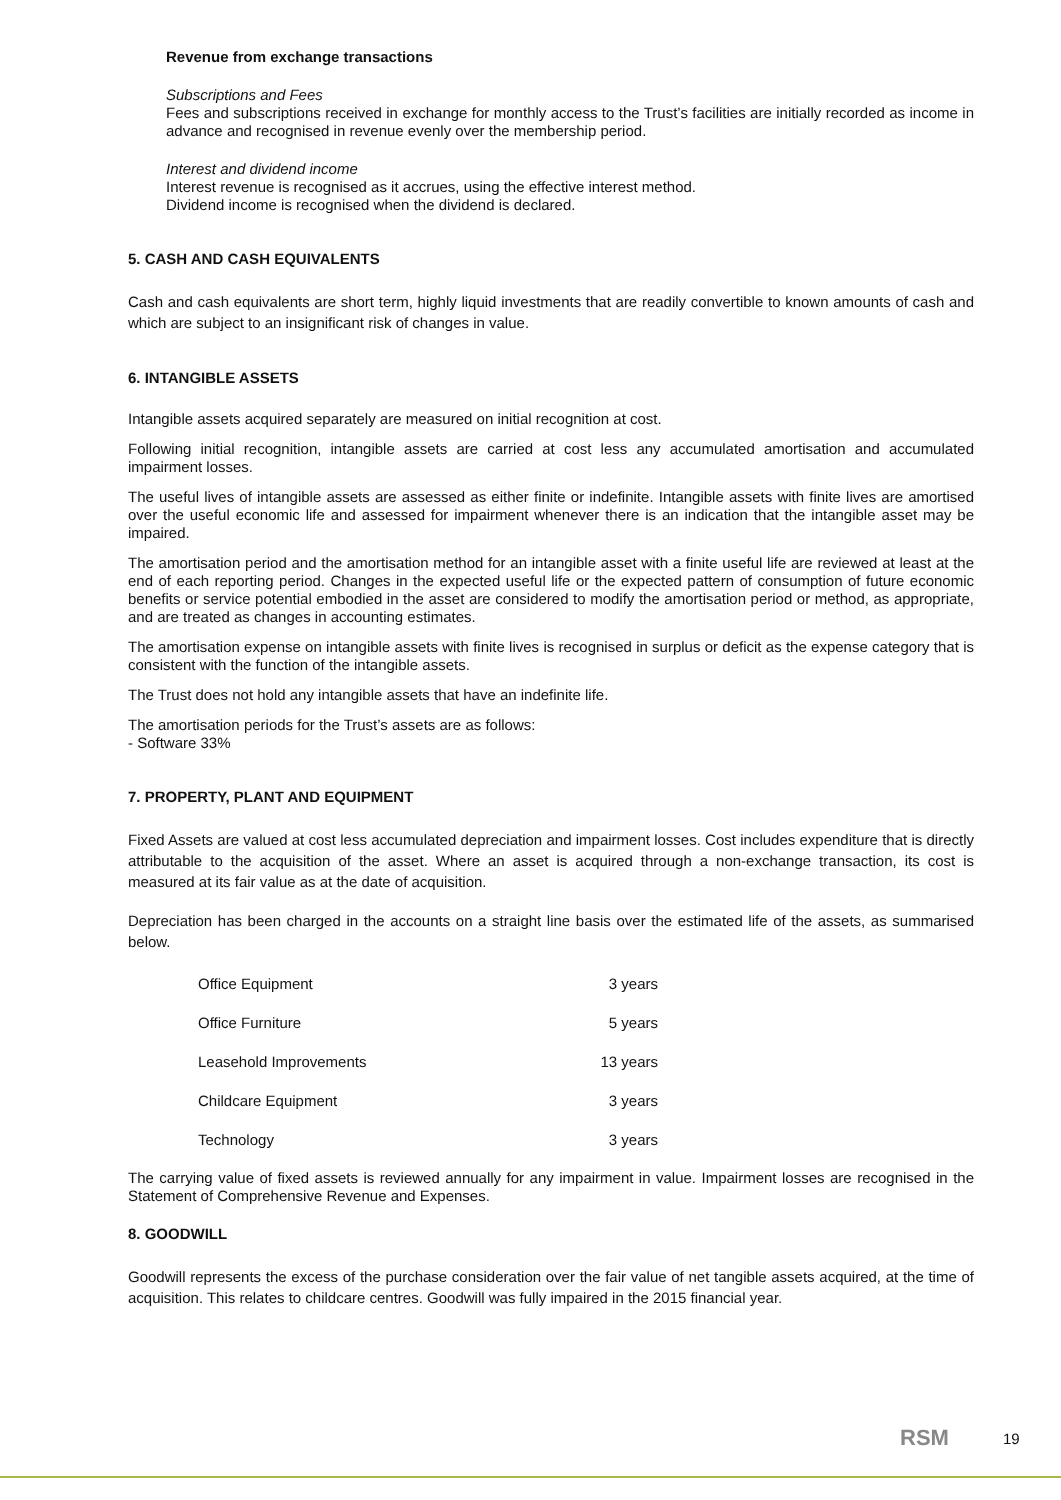Revenue from exchange transactions
Subscriptions and Fees
Fees and subscriptions received in exchange for monthly access to the Trust’s facilities are initially recorded as income in advance and recognised in revenue evenly over the membership period.
Interest and dividend income
Interest revenue is recognised as it accrues, using the effective interest method.
Dividend income is recognised when the dividend is declared.
5. CASH AND CASH EQUIVALENTS
Cash and cash equivalents are short term, highly liquid investments that are readily convertible to known amounts of cash and which are subject to an insignificant risk of changes in value.
6. INTANGIBLE ASSETS
Intangible assets acquired separately are measured on initial recognition at cost.
Following initial recognition, intangible assets are carried at cost less any accumulated amortisation and accumulated impairment losses.
The useful lives of intangible assets are assessed as either finite or indefinite. Intangible assets with finite lives are amortised over the useful economic life and assessed for impairment whenever there is an indication that the intangible asset may be impaired.
The amortisation period and the amortisation method for an intangible asset with a finite useful life are reviewed at least at the end of each reporting period. Changes in the expected useful life or the expected pattern of consumption of future economic benefits or service potential embodied in the asset are considered to modify the amortisation period or method, as appropriate, and are treated as changes in accounting estimates.
The amortisation expense on intangible assets with finite lives is recognised in surplus or deficit as the expense category that is consistent with the function of the intangible assets.
The Trust does not hold any intangible assets that have an indefinite life.
The amortisation periods for the Trust’s assets are as follows:
- Software 33%
7. PROPERTY, PLANT AND EQUIPMENT
Fixed Assets are valued at cost less accumulated depreciation and impairment losses. Cost includes expenditure that is directly attributable to the acquisition of the asset. Where an asset is acquired through a non-exchange transaction, its cost is measured at its fair value as at the date of acquisition.
Depreciation has been charged in the accounts on a straight line basis over the estimated life of the assets, as summarised below.
| Office Equipment | 3 years |
| Office Furniture | 5 years |
| Leasehold Improvements | 13 years |
| Childcare Equipment | 3 years |
| Technology | 3 years |
The carrying value of fixed assets is reviewed annually for any impairment in value. Impairment losses are recognised in the Statement of Comprehensive Revenue and Expenses.
8. GOODWILL
Goodwill represents the excess of the purchase consideration over the fair value of net tangible assets acquired, at the time of acquisition. This relates to childcare centres. Goodwill was fully impaired in the 2015 financial year.
RSM 19